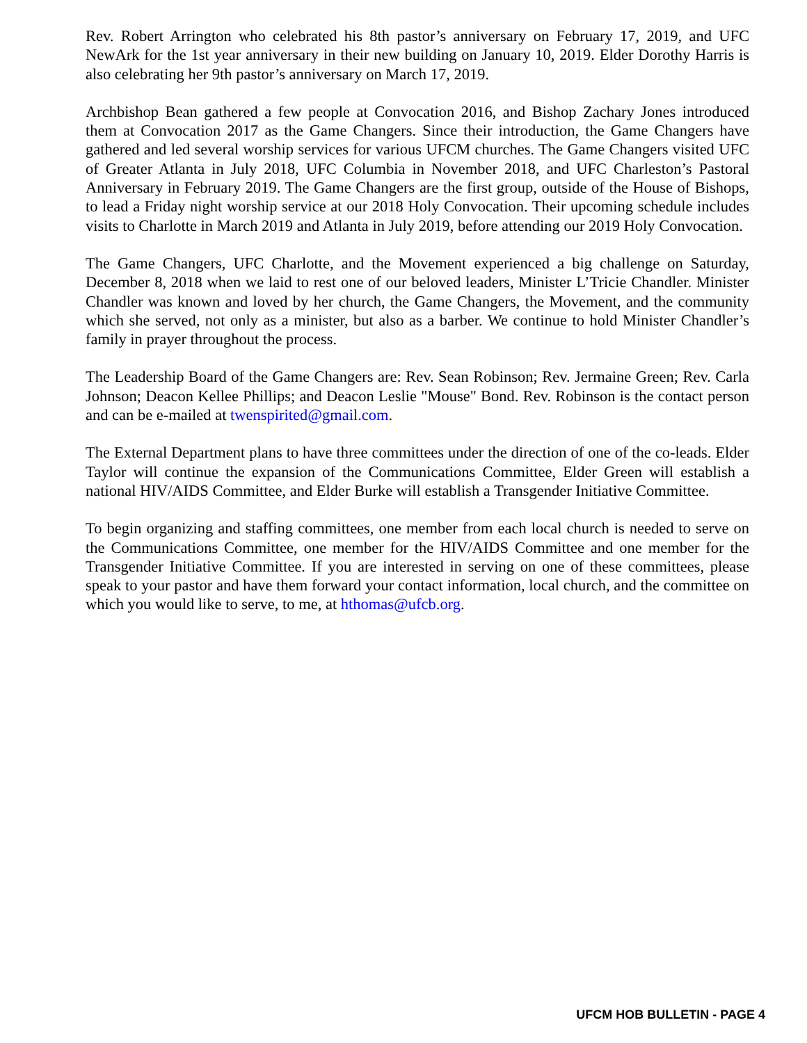Rev. Robert Arrington who celebrated his 8th pastor’s anniversary on February 17, 2019, and UFC NewArk for the 1st year anniversary in their new building on January 10, 2019. Elder Dorothy Harris is also celebrating her 9th pastor’s anniversary on March 17, 2019.
Archbishop Bean gathered a few people at Convocation 2016, and Bishop Zachary Jones introduced them at Convocation 2017 as the Game Changers. Since their introduction, the Game Changers have gathered and led several worship services for various UFCM churches. The Game Changers visited UFC of Greater Atlanta in July 2018, UFC Columbia in November 2018, and UFC Charleston’s Pastoral Anniversary in February 2019. The Game Changers are the first group, outside of the House of Bishops, to lead a Friday night worship service at our 2018 Holy Convocation. Their upcoming schedule includes visits to Charlotte in March 2019 and Atlanta in July 2019, before attending our 2019 Holy Convocation.
The Game Changers, UFC Charlotte, and the Movement experienced a big challenge on Saturday, December 8, 2018 when we laid to rest one of our beloved leaders, Minister L’Tricie Chandler. Minister Chandler was known and loved by her church, the Game Changers, the Movement, and the community which she served, not only as a minister, but also as a barber. We continue to hold Minister Chandler’s family in prayer throughout the process.
The Leadership Board of the Game Changers are: Rev. Sean Robinson; Rev. Jermaine Green; Rev. Carla Johnson; Deacon Kellee Phillips; and Deacon Leslie "Mouse" Bond. Rev. Robinson is the contact person and can be e-mailed at twenspirited@gmail.com.
The External Department plans to have three committees under the direction of one of the co-leads. Elder Taylor will continue the expansion of the Communications Committee, Elder Green will establish a national HIV/AIDS Committee, and Elder Burke will establish a Transgender Initiative Committee.
To begin organizing and staffing committees, one member from each local church is needed to serve on the Communications Committee, one member for the HIV/AIDS Committee and one member for the Transgender Initiative Committee. If you are interested in serving on one of these committees, please speak to your pastor and have them forward your contact information, local church, and the committee on which you would like to serve, to me, at hthomas@ufcb.org.
UFCM HOB BULLETIN - PAGE 4